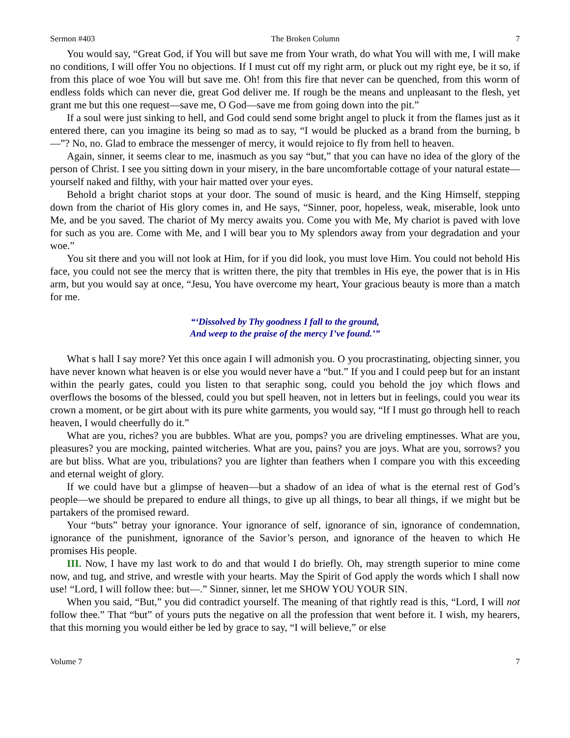Sermon #403 The Broken Column 7
You would say, “Great God, if You will but save me from Your wrath, do what You will with me, I will make no conditions, I will offer You no objections. If I must cut off my right arm, or pluck out my right eye, be it so, if from this place of woe You will but save me. Oh! from this fire that never can be quenched, from this worm of endless folds which can never die, great God deliver me. If rough be the means and unpleasant to the flesh, yet grant me but this one request—save me, O God—save me from going down into the pit.”
If a soul were just sinking to hell, and God could send some bright angel to pluck it from the flames just as it entered there, can you imagine its being so mad as to say, “I would be plucked as a brand from the burning, b—”? No, no. Glad to embrace the messenger of mercy, it would rejoice to fly from hell to heaven.
Again, sinner, it seems clear to me, inasmuch as you say “but,” that you can have no idea of the glory of the person of Christ. I see you sitting down in your misery, in the bare uncomfortable cottage of your natural estate—yourself naked and filthy, with your hair matted over your eyes.
Behold a bright chariot stops at your door. The sound of music is heard, and the King Himself, stepping down from the chariot of His glory comes in, and He says, “Sinner, poor, hopeless, weak, miserable, look unto Me, and be you saved. The chariot of My mercy awaits you. Come you with Me, My chariot is paved with love for such as you are. Come with Me, and I will bear you to My splendors away from your degradation and your woe.”
You sit there and you will not look at Him, for if you did look, you must love Him. You could not behold His face, you could not see the mercy that is written there, the pity that trembles in His eye, the power that is in His arm, but you would say at once, “Jesu, You have overcome my heart, Your gracious beauty is more than a match for me.
“‘Dissolved by Thy goodness I fall to the ground,
And weep to the praise of the mercy I’ve found.’”
What s hall I say more? Yet this once again I will admonish you. O you procrastinating, objecting sinner, you have never known what heaven is or else you would never have a “but.” If you and I could peep but for an instant within the pearly gates, could you listen to that seraphic song, could you behold the joy which flows and overflows the bosoms of the blessed, could you but spell heaven, not in letters but in feelings, could you wear its crown a moment, or be girt about with its pure white garments, you would say, “If I must go through hell to reach heaven, I would cheerfully do it.”
What are you, riches? you are bubbles. What are you, pomps? you are driveling emptinesses. What are you, pleasures? you are mocking, painted witcheries. What are you, pains? you are joys. What are you, sorrows? you are but bliss. What are you, tribulations? you are lighter than feathers when I compare you with this exceeding and eternal weight of glory.
If we could have but a glimpse of heaven—but a shadow of an idea of what is the eternal rest of God’s people—we should be prepared to endure all things, to give up all things, to bear all things, if we might but be partakers of the promised reward.
Your “buts” betray your ignorance. Your ignorance of self, ignorance of sin, ignorance of condemnation, ignorance of the punishment, ignorance of the Savior’s person, and ignorance of the heaven to which He promises His people.
III. Now, I have my last work to do and that would I do briefly. Oh, may strength superior to mine come now, and tug, and strive, and wrestle with your hearts. May the Spirit of God apply the words which I shall now use! “Lord, I will follow thee: but—.” Sinner, sinner, let me SHOW YOU YOUR SIN.
When you said, “But,” you did contradict yourself. The meaning of that rightly read is this, “Lord, I will not follow thee.” That “but” of yours puts the negative on all the profession that went before it. I wish, my hearers, that this morning you would either be led by grace to say, “I will believe,” or else
Volume 7 7